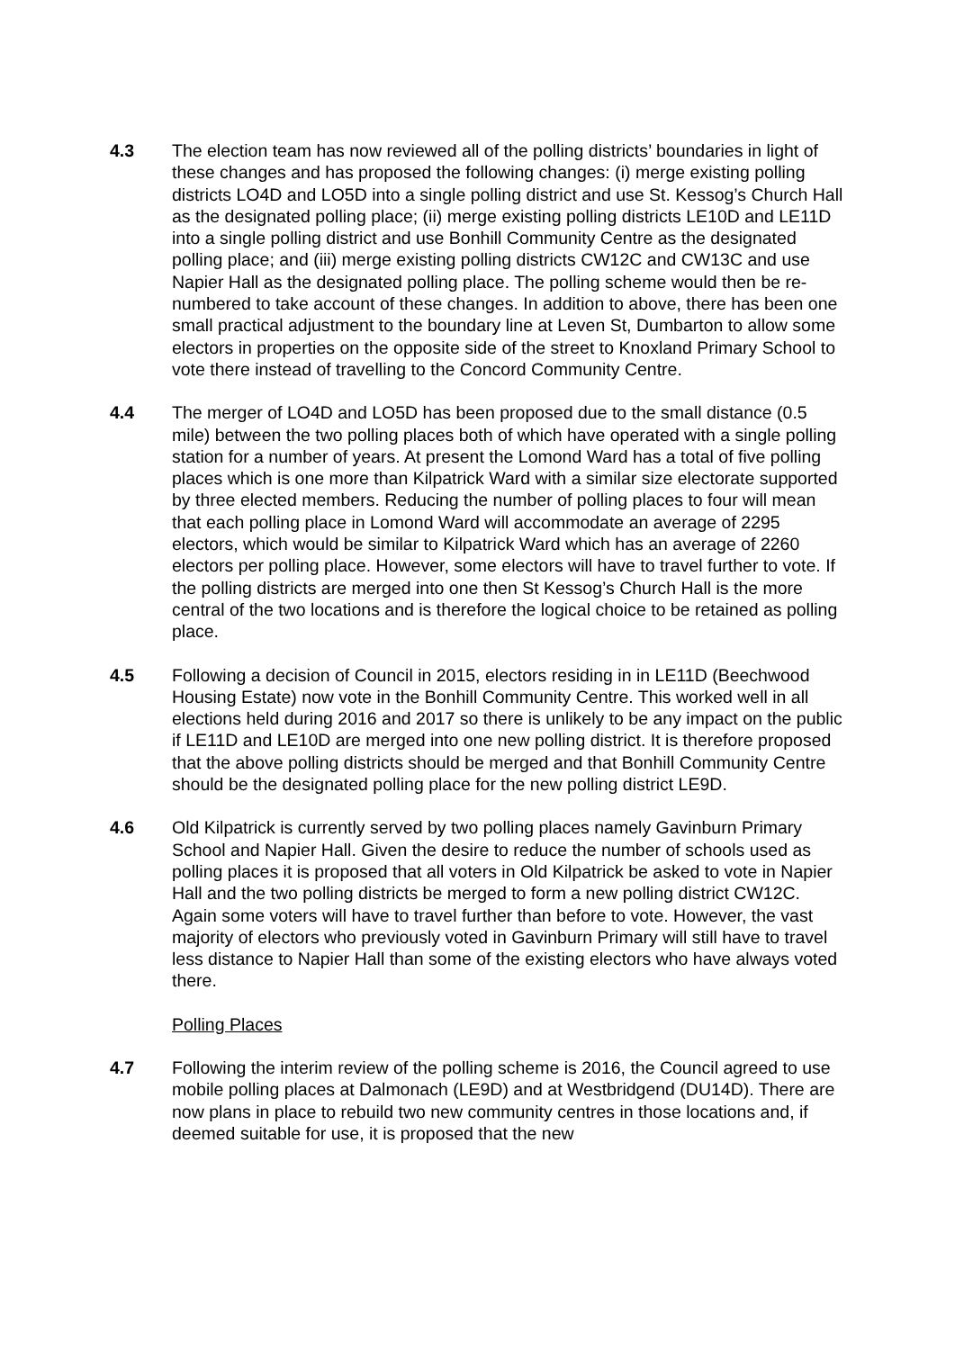4.3 The election team has now reviewed all of the polling districts’ boundaries in light of these changes and has proposed the following changes: (i) merge existing polling districts LO4D and LO5D into a single polling district and use St. Kessog’s Church Hall as the designated polling place; (ii) merge existing polling districts LE10D and LE11D into a single polling district and use Bonhill Community Centre as the designated polling place; and (iii) merge existing polling districts CW12C and CW13C and use Napier Hall as the designated polling place. The polling scheme would then be re-numbered to take account of these changes. In addition to above, there has been one small practical adjustment to the boundary line at Leven St, Dumbarton to allow some electors in properties on the opposite side of the street to Knoxland Primary School to vote there instead of travelling to the Concord Community Centre.
4.4 The merger of LO4D and LO5D has been proposed due to the small distance (0.5 mile) between the two polling places both of which have operated with a single polling station for a number of years. At present the Lomond Ward has a total of five polling places which is one more than Kilpatrick Ward with a similar size electorate supported by three elected members. Reducing the number of polling places to four will mean that each polling place in Lomond Ward will accommodate an average of 2295 electors, which would be similar to Kilpatrick Ward which has an average of 2260 electors per polling place. However, some electors will have to travel further to vote. If the polling districts are merged into one then St Kessog’s Church Hall is the more central of the two locations and is therefore the logical choice to be retained as polling place.
4.5 Following a decision of Council in 2015, electors residing in in LE11D (Beechwood Housing Estate) now vote in the Bonhill Community Centre. This worked well in all elections held during 2016 and 2017 so there is unlikely to be any impact on the public if LE11D and LE10D are merged into one new polling district. It is therefore proposed that the above polling districts should be merged and that Bonhill Community Centre should be the designated polling place for the new polling district LE9D.
4.6 Old Kilpatrick is currently served by two polling places namely Gavinburn Primary School and Napier Hall. Given the desire to reduce the number of schools used as polling places it is proposed that all voters in Old Kilpatrick be asked to vote in Napier Hall and the two polling districts be merged to form a new polling district CW12C. Again some voters will have to travel further than before to vote. However, the vast majority of electors who previously voted in Gavinburn Primary will still have to travel less distance to Napier Hall than some of the existing electors who have always voted there.
Polling Places
4.7 Following the interim review of the polling scheme is 2016, the Council agreed to use mobile polling places at Dalmonach (LE9D) and at Westbridgend (DU14D). There are now plans in place to rebuild two new community centres in those locations and, if deemed suitable for use, it is proposed that the new